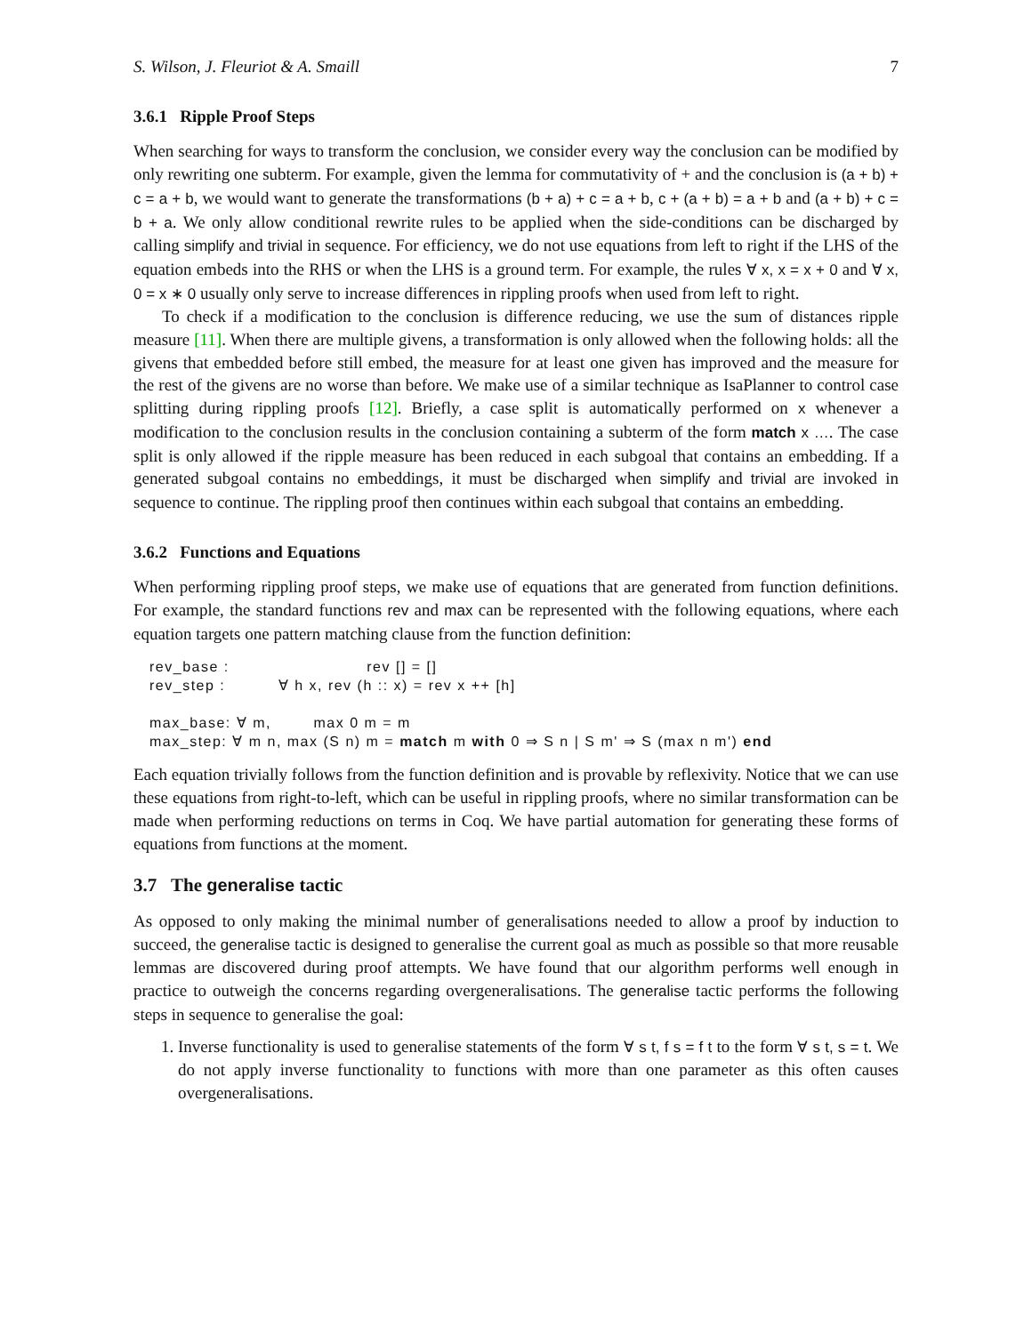S. Wilson, J. Fleuriot & A. Smaill 7
3.6.1 Ripple Proof Steps
When searching for ways to transform the conclusion, we consider every way the conclusion can be modified by only rewriting one subterm. For example, given the lemma for commutativity of + and the conclusion is (a + b) + c = a + b, we would want to generate the transformations (b + a) + c = a + b, c + (a + b) = a + b and (a + b) + c = b + a. We only allow conditional rewrite rules to be applied when the side-conditions can be discharged by calling simplify and trivial in sequence. For efficiency, we do not use equations from left to right if the LHS of the equation embeds into the RHS or when the LHS is a ground term. For example, the rules ∀ x, x = x + 0 and ∀ x, 0 = x ∗ 0 usually only serve to increase differences in rippling proofs when used from left to right.
To check if a modification to the conclusion is difference reducing, we use the sum of distances ripple measure [11]. When there are multiple givens, a transformation is only allowed when the following holds: all the givens that embedded before still embed, the measure for at least one given has improved and the measure for the rest of the givens are no worse than before. We make use of a similar technique as IsaPlanner to control case splitting during rippling proofs [12]. Briefly, a case split is automatically performed on x whenever a modification to the conclusion results in the conclusion containing a subterm of the form match x …. The case split is only allowed if the ripple measure has been reduced in each subgoal that contains an embedding. If a generated subgoal contains no embeddings, it must be discharged when simplify and trivial are invoked in sequence to continue. The rippling proof then continues within each subgoal that contains an embedding.
3.6.2 Functions and Equations
When performing rippling proof steps, we make use of equations that are generated from function definitions. For example, the standard functions rev and max can be represented with the following equations, where each equation targets one pattern matching clause from the function definition:
rev_base : rev [] = [] rev_step : ∀ h x, rev (h :: x) = rev x ++ [h] max_base: ∀ m, max 0 m = m max_step: ∀ m n, max (S n) m = match m with 0 ⇒ S n | S m' ⇒ S (max n m') end
Each equation trivially follows from the function definition and is provable by reflexivity. Notice that we can use these equations from right-to-left, which can be useful in rippling proofs, where no similar transformation can be made when performing reductions on terms in Coq. We have partial automation for generating these forms of equations from functions at the moment.
3.7 The generalise tactic
As opposed to only making the minimal number of generalisations needed to allow a proof by induction to succeed, the generalise tactic is designed to generalise the current goal as much as possible so that more reusable lemmas are discovered during proof attempts. We have found that our algorithm performs well enough in practice to outweigh the concerns regarding overgeneralisations. The generalise tactic performs the following steps in sequence to generalise the goal:
1. Inverse functionality is used to generalise statements of the form ∀ s t, f s = f t to the form ∀ s t, s = t. We do not apply inverse functionality to functions with more than one parameter as this often causes overgeneralisations.